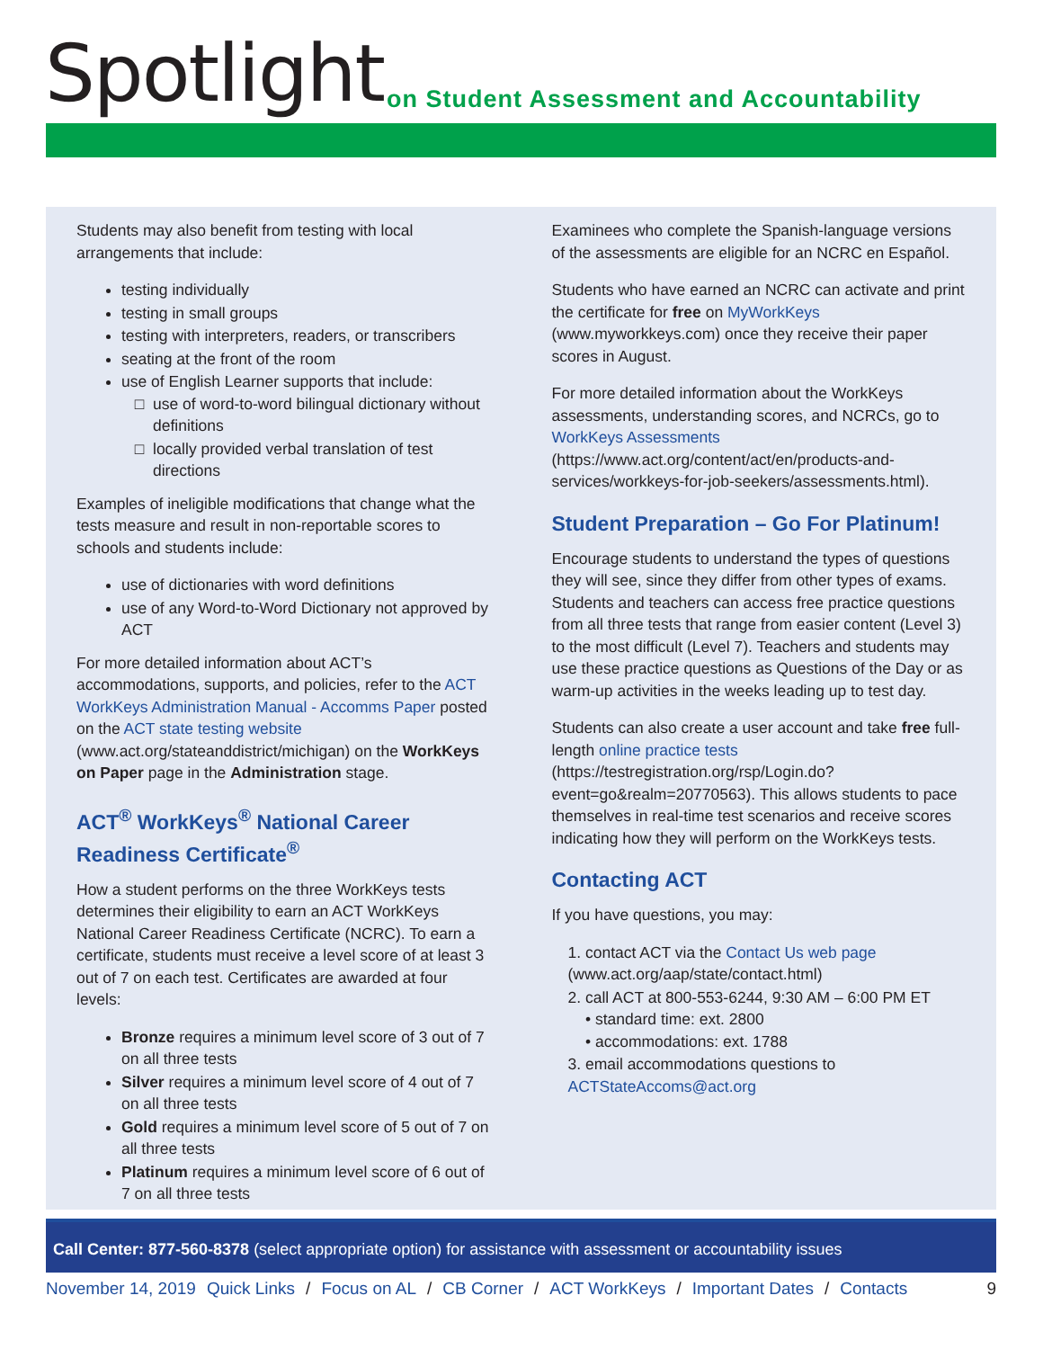Spotlight
on Student Assessment and Accountability
Students may also benefit from testing with local arrangements that include:
testing individually
testing in small groups
testing with interpreters, readers, or transcribers
seating at the front of the room
use of English Learner supports that include:
use of word-to-word bilingual dictionary without definitions
locally provided verbal translation of test directions
Examples of ineligible modifications that change what the tests measure and result in non-reportable scores to schools and students include:
use of dictionaries with word definitions
use of any Word-to-Word Dictionary not approved by ACT
For more detailed information about ACT’s accommodations, supports, and policies, refer to the ACT WorkKeys Administration Manual - Accomms Paper posted on the ACT state testing website (www.act.org/stateanddistrict/michigan) on the WorkKeys on Paper page in the Administration stage.
ACT<sup>®</sup> WorkKeys<sup>®</sup> National Career Readiness Certificate<sup>®</sup>
How a student performs on the three WorkKeys tests determines their eligibility to earn an ACT WorkKeys National Career Readiness Certificate (NCRC). To earn a certificate, students must receive a level score of at least 3 out of 7 on each test. Certificates are awarded at four levels:
Bronze requires a minimum level score of 3 out of 7 on all three tests
Silver requires a minimum level score of 4 out of 7 on all three tests
Gold requires a minimum level score of 5 out of 7 on all three tests
Platinum requires a minimum level score of 6 out of 7 on all three tests
Examinees who complete the Spanish-language versions of the assessments are eligible for an NCRC en Español.
Students who have earned an NCRC can activate and print the certificate for free on MyWorkKeys (www.myworkkeys.com) once they receive their paper scores in August.
For more detailed information about the WorkKeys assessments, understanding scores, and NCRCs, go to WorkKeys Assessments (https://www.act.org/content/act/en/products-and-services/workkeys-for-job-seekers/assessments.html).
Student Preparation – Go For Platinum!
Encourage students to understand the types of questions they will see, since they differ from other types of exams. Students and teachers can access free practice questions from all three tests that range from easier content (Level 3) to the most difficult (Level 7). Teachers and students may use these practice questions as Questions of the Day or as warm-up activities in the weeks leading up to test day.
Students can also create a user account and take free full-length online practice tests (https://testregistration.org/rsp/Login.do?event=go&realm=20770563). This allows students to pace themselves in real-time test scenarios and receive scores indicating how they will perform on the WorkKeys tests.
Contacting ACT
If you have questions, you may:
1. contact ACT via the Contact Us web page (www.act.org/aap/state/contact.html)
2. call ACT at 800-553-6244, 9:30 AM – 6:00 PM ET
• standard time: ext. 2800
• accommodations: ext. 1788
3. email accommodations questions to ACTStateAccoms@act.org
Call Center: 877-560-8378 (select appropriate option) for assistance with assessment or accountability issues
November 14, 2019 Quick Links / Focus on AL / CB Corner / ACT WorkKeys / Important Dates / Contacts 9